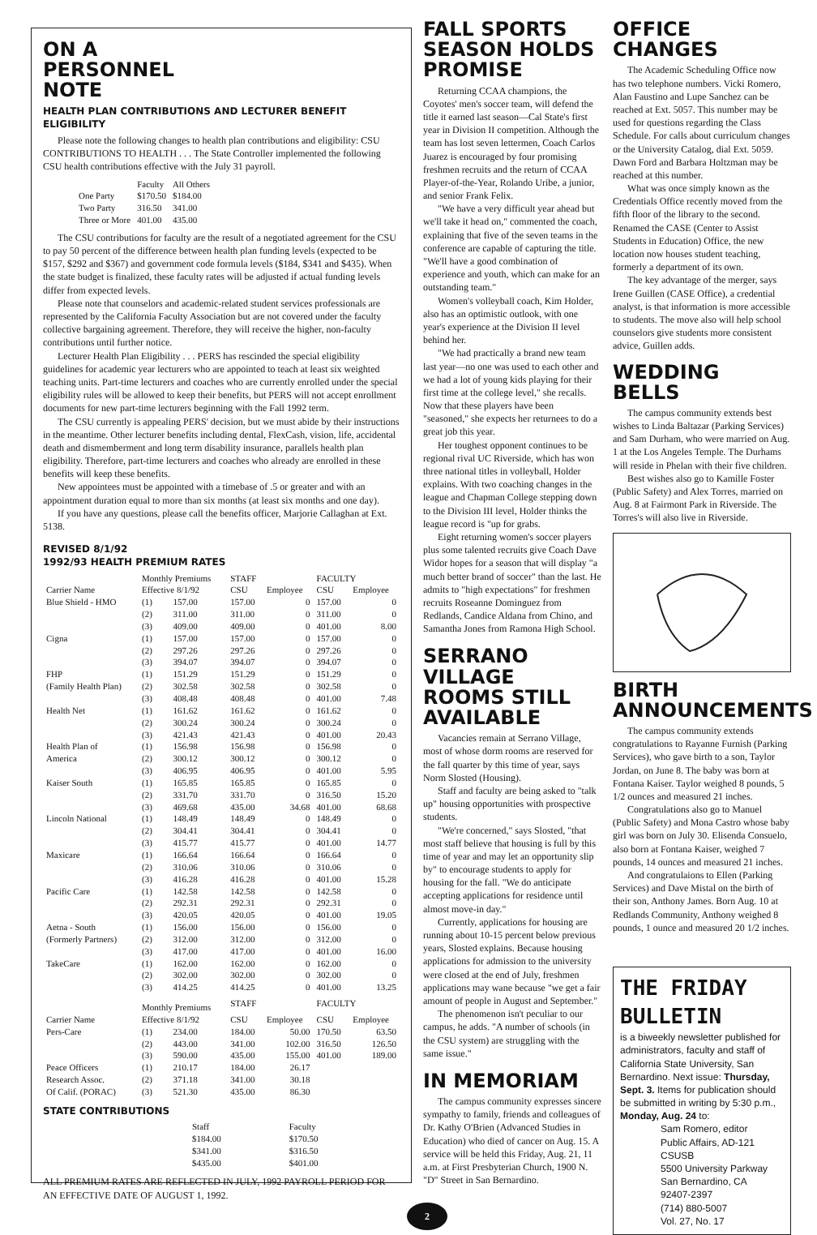ON A
PERSONNEL
NOTE
HEALTH PLAN CONTRIBUTIONS AND LECTURER BENEFIT ELIGIBILITY
Please note the following changes to health plan contributions and eligibility: CSU CONTRIBUTIONS TO HEALTH . . . The State Controller implemented the following CSU health contributions effective with the July 31 payroll.
| | Faculty | All Others |
| --- | --- | --- |
| One Party | $170.50 | $184.00 |
| Two Party | 316.50 | 341.00 |
| Three or More | 401.00 | 435.00 |
The CSU contributions for faculty are the result of a negotiated agreement for the CSU to pay 50 percent of the difference between health plan funding levels (expected to be $157, $292 and $367) and government code formula levels ($184, $341 and $435). When the state budget is finalized, these faculty rates will be adjusted if actual funding levels differ from expected levels.
Please note that counselors and academic-related student services professionals are represented by the California Faculty Association but are not covered under the faculty collective bargaining agreement. Therefore, they will receive the higher, non-faculty contributions until further notice.
Lecturer Health Plan Eligibility . . . PERS has rescinded the special eligibility guidelines for academic year lecturers who are appointed to teach at least six weighted teaching units. Part-time lecturers and coaches who are currently enrolled under the special eligibility rules will be allowed to keep their benefits, but PERS will not accept enrollment documents for new part-time lecturers beginning with the Fall 1992 term.
The CSU currently is appealing PERS' decision, but we must abide by their instructions in the meantime. Other lecturer benefits including dental, FlexCash, vision, life, accidental death and dismemberment and long term disability insurance, parallels health plan eligibility. Therefore, part-time lecturers and coaches who already are enrolled in these benefits will keep these benefits.
New appointees must be appointed with a timebase of .5 or greater and with an appointment duration equal to more than six months (at least six months and one day).
If you have any questions, please call the benefits officer, Marjorie Callaghan at Ext. 5138.
REVISED 8/1/92
1992/93 HEALTH PREMIUM RATES
| | Monthly Premiums | | STAFF | | FACULTY | |
| --- | --- | --- | --- | --- | --- | --- |
| Carrier Name | Effective 8/1/92 | | CSU | Employee | CSU | Employee |
| Blue Shield - HMO | (1) | 157.00 | 157.00 | 0 | 157.00 | 0 |
| | (2) | 311.00 | 311.00 | 0 | 311.00 | 0 |
| | (3) | 409.00 | 409.00 | 0 | 401.00 | 8.00 |
| Cigna | (1) | 157.00 | 157.00 | 0 | 157.00 | 0 |
| | (2) | 297.26 | 297.26 | 0 | 297.26 | 0 |
| | (3) | 394.07 | 394.07 | 0 | 394.07 | 0 |
| FHP | (1) | 151.29 | 151.29 | 0 | 151.29 | 0 |
| (Family Health Plan) | (2) | 302.58 | 302.58 | 0 | 302.58 | 0 |
| | (3) | 408.48 | 408.48 | 0 | 401.00 | 7.48 |
| Health Net | (1) | 161.62 | 161.62 | 0 | 161.62 | 0 |
| | (2) | 300.24 | 300.24 | 0 | 300.24 | 0 |
| | (3) | 421.43 | 421.43 | 0 | 401.00 | 20.43 |
| Health Plan of | (1) | 156.98 | 156.98 | 0 | 156.98 | 0 |
| America | (2) | 300.12 | 300.12 | 0 | 300.12 | 0 |
| | (3) | 406.95 | 406.95 | 0 | 401.00 | 5.95 |
| Kaiser South | (1) | 165.85 | 165.85 | 0 | 165.85 | 0 |
| | (2) | 331.70 | 331.70 | 0 | 316.50 | 15.20 |
| | (3) | 469.68 | 435.00 | 34.68 | 401.00 | 68.68 |
| Lincoln National | (1) | 148.49 | 148.49 | 0 | 148.49 | 0 |
| | (2) | 304.41 | 304.41 | 0 | 304.41 | 0 |
| | (3) | 415.77 | 415.77 | 0 | 401.00 | 14.77 |
| Maxicare | (1) | 166.64 | 166.64 | 0 | 166.64 | 0 |
| | (2) | 310.06 | 310.06 | 0 | 310.06 | 0 |
| | (3) | 416.28 | 416.28 | 0 | 401.00 | 15.28 |
| Pacific Care | (1) | 142.58 | 142.58 | 0 | 142.58 | 0 |
| | (2) | 292.31 | 292.31 | 0 | 292.31 | 0 |
| | (3) | 420.05 | 420.05 | 0 | 401.00 | 19.05 |
| Aetna - South | (1) | 156.00 | 156.00 | 0 | 156.00 | 0 |
| (Formerly Partners) | (2) | 312.00 | 312.00 | 0 | 312.00 | 0 |
| | (3) | 417.00 | 417.00 | 0 | 401.00 | 16.00 |
| TakeCare | (1) | 162.00 | 162.00 | 0 | 162.00 | 0 |
| | (2) | 302.00 | 302.00 | 0 | 302.00 | 0 |
| | (3) | 414.25 | 414.25 | 0 | 401.00 | 13.25 |
| | Monthly Premiums | | STAFF | | FACULTY | |
| Carrier Name | Effective 8/1/92 | | CSU | Employee | CSU | Employee |
| Pers-Care | (1) | 234.00 | 184.00 | 50.00 | 170.50 | 63.50 |
| | (2) | 443.00 | 341.00 | 102.00 | 316.50 | 126.50 |
| | (3) | 590.00 | 435.00 | 155.00 | 401.00 | 189.00 |
| Peace Officers | (1) | 210.17 | 184.00 | 26.17 | | |
| Research Assoc. | (2) | 371.18 | 341.00 | 30.18 | | |
| Of Calif. (PORAC) | (3) | 521.30 | 435.00 | 86.30 | | |
STATE CONTRIBUTIONS
| Staff | Faculty |
| --- | --- |
| $184.00 | $170.50 |
| $341.00 | $316.50 |
| $435.00 | $401.00 |
ALL PREMIUM RATES ARE REFLECTED IN JULY, 1992 PAYROLL PERIOD FOR AN EFFECTIVE DATE OF AUGUST 1, 1992.
FALL SPORTS SEASON HOLDS PROMISE
Returning CCAA champions, the Coyotes' men's soccer team, will defend the title it earned last season—Cal State's first year in Division II competition. Although the team has lost seven lettermen, Coach Carlos Juarez is encouraged by four promising freshmen recruits and the return of CCAA Player-of-the-Year, Rolando Uribe, a junior, and senior Frank Felix.
"We have a very difficult year ahead but we'll take it head on," commented the coach, explaining that five of the seven teams in the conference are capable of capturing the title. "We'll have a good combination of experience and youth, which can make for an outstanding team."
Women's volleyball coach, Kim Holder, also has an optimistic outlook, with one year's experience at the Division II level behind her.
"We had practically a brand new team last year—no one was used to each other and we had a lot of young kids playing for their first time at the college level," she recalls. Now that these players have been "seasoned," she expects her returnees to do a great job this year.
Her toughest opponent continues to be regional rival UC Riverside, which has won three national titles in volleyball, Holder explains. With two coaching changes in the league and Chapman College stepping down to the Division III level, Holder thinks the league record is "up for grabs.
Eight returning women's soccer players plus some talented recruits give Coach Dave Widor hopes for a season that will display "a much better brand of soccer" than the last. He admits to "high expectations" for freshmen recruits Roseanne Dominguez from Redlands, Candice Aldana from Chino, and Samantha Jones from Ramona High School.
SERRANO VILLAGE ROOMS STILL AVAILABLE
Vacancies remain at Serrano Village, most of whose dorm rooms are reserved for the fall quarter by this time of year, says Norm Slosted (Housing).
Staff and faculty are being asked to "talk up" housing opportunities with prospective students.
"We're concerned," says Slosted, "that most staff believe that housing is full by this time of year and may let an opportunity slip by" to encourage students to apply for housing for the fall. "We do anticipate accepting applications for residence until almost move-in day."
Currently, applications for housing are running about 10-15 percent below previous years, Slosted explains. Because housing applications for admission to the university were closed at the end of July, freshmen applications may wane because "we get a fair amount of people in August and September."
The phenomenon isn't peculiar to our campus, he adds. "A number of schools (in the CSU system) are struggling with the same issue."
IN MEMORIAM
The campus community expresses sincere sympathy to family, friends and colleagues of Dr. Kathy O'Brien (Advanced Studies in Education) who died of cancer on Aug. 15. A service will be held this Friday, Aug. 21, 11 a.m. at First Presbyterian Church, 1900 N. "D" Street in San Bernardino.
2
OFFICE CHANGES
The Academic Scheduling Office now has two telephone numbers. Vicki Romero, Alan Faustino and Lupe Sanchez can be reached at Ext. 5057. This number may be used for questions regarding the Class Schedule. For calls about curriculum changes or the University Catalog, dial Ext. 5059. Dawn Ford and Barbara Holtzman may be reached at this number.
What was once simply known as the Credentials Office recently moved from the fifth floor of the library to the second. Renamed the CASE (Center to Assist Students in Education) Office, the new location now houses student teaching, formerly a department of its own.
The key advantage of the merger, says Irene Guillen (CASE Office), a credential analyst, is that information is more accessible to students. The move also will help school counselors give students more consistent advice, Guillen adds.
WEDDING BELLS
The campus community extends best wishes to Linda Baltazar (Parking Services) and Sam Durham, who were married on Aug. 1 at the Los Angeles Temple. The Durhams will reside in Phelan with their five children.
Best wishes also go to Kamille Foster (Public Safety) and Alex Torres, married on Aug. 8 at Fairmont Park in Riverside. The Torres's will also live in Riverside.
BIRTH ANNOUNCEMENTS
The campus community extends congratulations to Rayanne Furnish (Parking Services), who gave birth to a son, Taylor Jordan, on June 8. The baby was born at Fontana Kaiser. Taylor weighed 8 pounds, 5 1/2 ounces and measured 21 inches.
Congratulations also go to Manuel (Public Safety) and Mona Castro whose baby girl was born on July 30. Elisenda Consuelo, also born at Fontana Kaiser, weighed 7 pounds, 14 ounces and measured 21 inches.
And congratulaions to Ellen (Parking Services) and Dave Mistal on the birth of their son, Anthony James. Born Aug. 10 at Redlands Community, Anthony weighed 8 pounds, 1 ounce and measured 20 1/2 inches.
THE FRIDAY BULLETIN
is a biweekly newsletter published for administrators, faculty and staff of California State University, San Bernardino. Next issue: Thursday, Sept. 3. Items for publication should be submitted in writing by 5:30 p.m., Monday, Aug. 24 to:
Sam Romero, editor
Public Affairs, AD-121
CSUSB
5500 University Parkway
San Bernardino, CA
92407-2397
(714) 880-5007
Vol. 27, No. 17